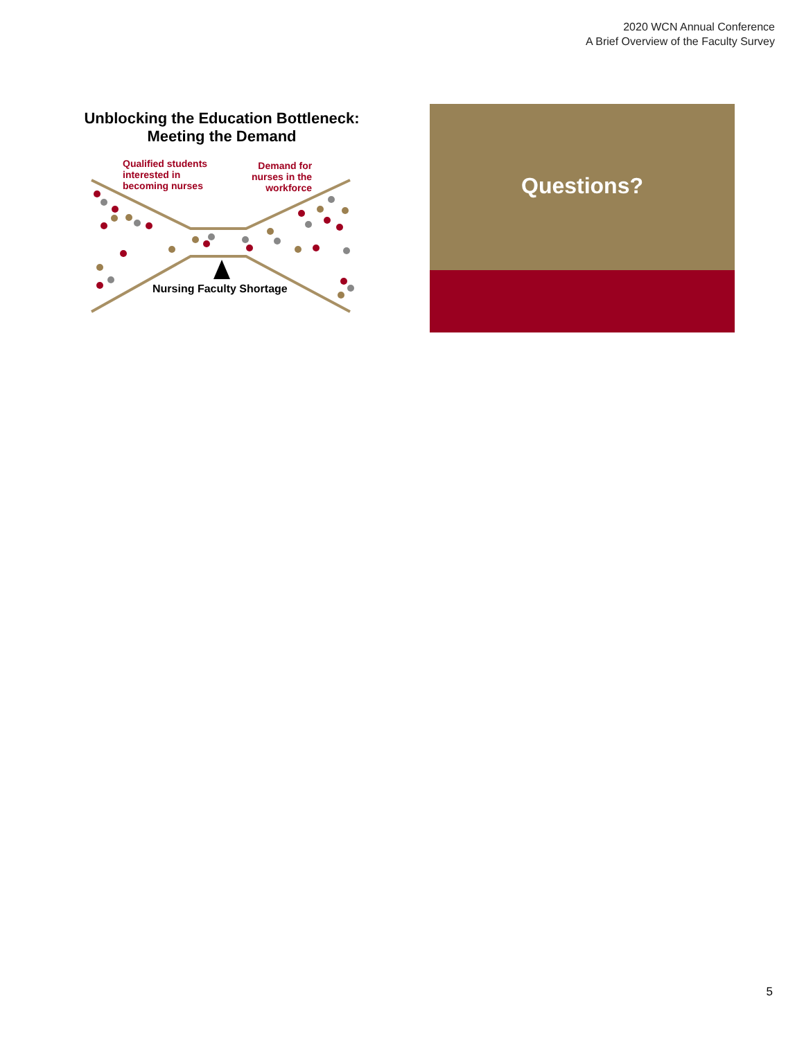2020 WCN Annual Conference
A Brief Overview of the Faculty Survey
Unblocking the Education Bottleneck:
Meeting the Demand
Qualified students
interested in
becoming nurses
Demand for
nurses in the
workforce
Nursing Faculty Shortage
Questions?
5